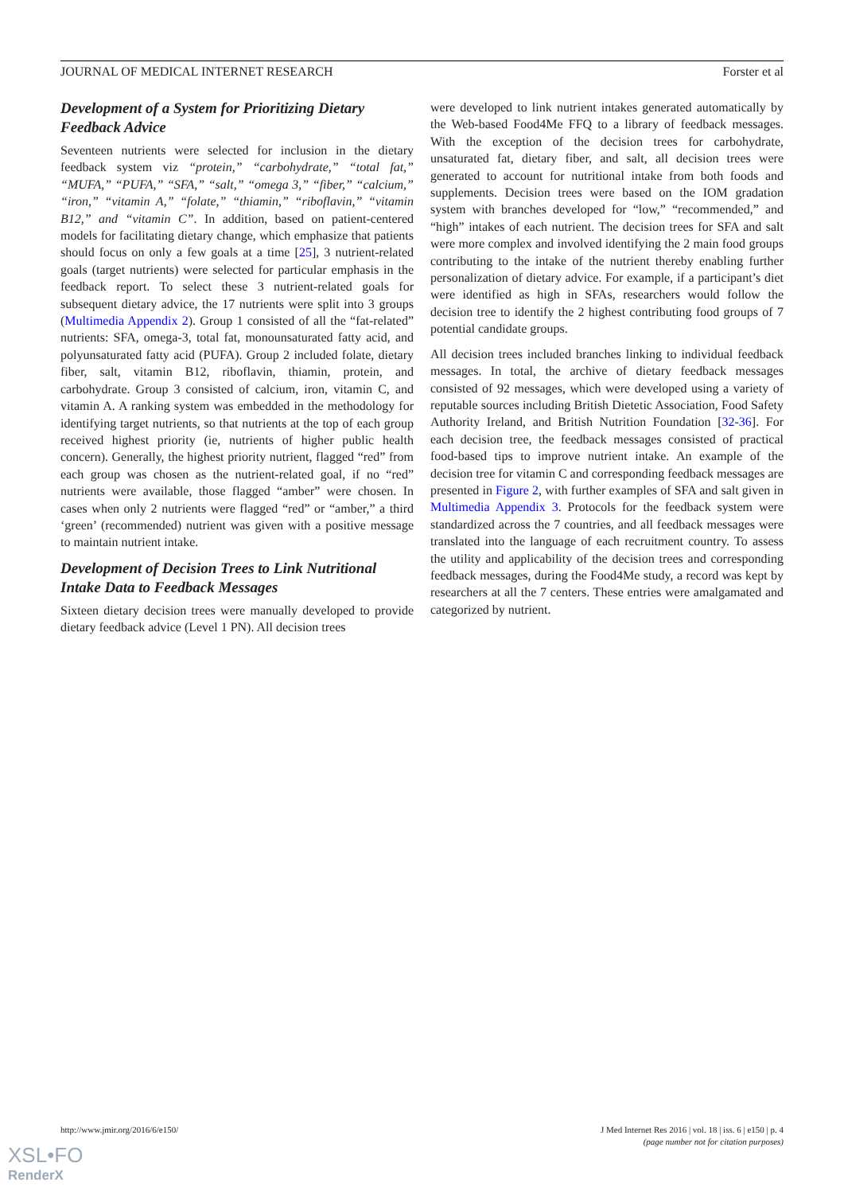JOURNAL OF MEDICAL INTERNET RESEARCH Forster et al
Development of a System for Prioritizing Dietary Feedback Advice
Seventeen nutrients were selected for inclusion in the dietary feedback system viz “protein,” “carbohydrate,” “total fat,” “MUFA,” “PUFA,” “SFA,” “salt,” “omega 3,” “fiber,” “calcium,” “iron,” “vitamin A,” “folate,” “thiamin,” “riboflavin,” “vitamin B12,” and “vitamin C”. In addition, based on patient-centered models for facilitating dietary change, which emphasize that patients should focus on only a few goals at a time [25], 3 nutrient-related goals (target nutrients) were selected for particular emphasis in the feedback report. To select these 3 nutrient-related goals for subsequent dietary advice, the 17 nutrients were split into 3 groups (Multimedia Appendix 2). Group 1 consisted of all the “fat-related” nutrients: SFA, omega-3, total fat, monounsaturated fatty acid, and polyunsaturated fatty acid (PUFA). Group 2 included folate, dietary fiber, salt, vitamin B12, riboflavin, thiamin, protein, and carbohydrate. Group 3 consisted of calcium, iron, vitamin C, and vitamin A. A ranking system was embedded in the methodology for identifying target nutrients, so that nutrients at the top of each group received highest priority (ie, nutrients of higher public health concern). Generally, the highest priority nutrient, flagged “red” from each group was chosen as the nutrient-related goal, if no “red” nutrients were available, those flagged “amber” were chosen. In cases when only 2 nutrients were flagged “red” or “amber,” a third ‘green’ (recommended) nutrient was given with a positive message to maintain nutrient intake.
Development of Decision Trees to Link Nutritional Intake Data to Feedback Messages
Sixteen dietary decision trees were manually developed to provide dietary feedback advice (Level 1 PN). All decision trees
were developed to link nutrient intakes generated automatically by the Web-based Food4Me FFQ to a library of feedback messages. With the exception of the decision trees for carbohydrate, unsaturated fat, dietary fiber, and salt, all decision trees were generated to account for nutritional intake from both foods and supplements. Decision trees were based on the IOM gradation system with branches developed for “low,” “recommended,” and “high” intakes of each nutrient. The decision trees for SFA and salt were more complex and involved identifying the 2 main food groups contributing to the intake of the nutrient thereby enabling further personalization of dietary advice. For example, if a participant’s diet were identified as high in SFAs, researchers would follow the decision tree to identify the 2 highest contributing food groups of 7 potential candidate groups.
All decision trees included branches linking to individual feedback messages. In total, the archive of dietary feedback messages consisted of 92 messages, which were developed using a variety of reputable sources including British Dietetic Association, Food Safety Authority Ireland, and British Nutrition Foundation [32-36]. For each decision tree, the feedback messages consisted of practical food-based tips to improve nutrient intake. An example of the decision tree for vitamin C and corresponding feedback messages are presented in Figure 2, with further examples of SFA and salt given in Multimedia Appendix 3. Protocols for the feedback system were standardized across the 7 countries, and all feedback messages were translated into the language of each recruitment country. To assess the utility and applicability of the decision trees and corresponding feedback messages, during the Food4Me study, a record was kept by researchers at all the 7 centers. These entries were amalgamated and categorized by nutrient.
http://www.jmir.org/2016/6/e150/ J Med Internet Res 2016 | vol. 18 | iss. 6 | e150 | p. 4
(page number not for citation purposes)
XSL•FO
RenderX